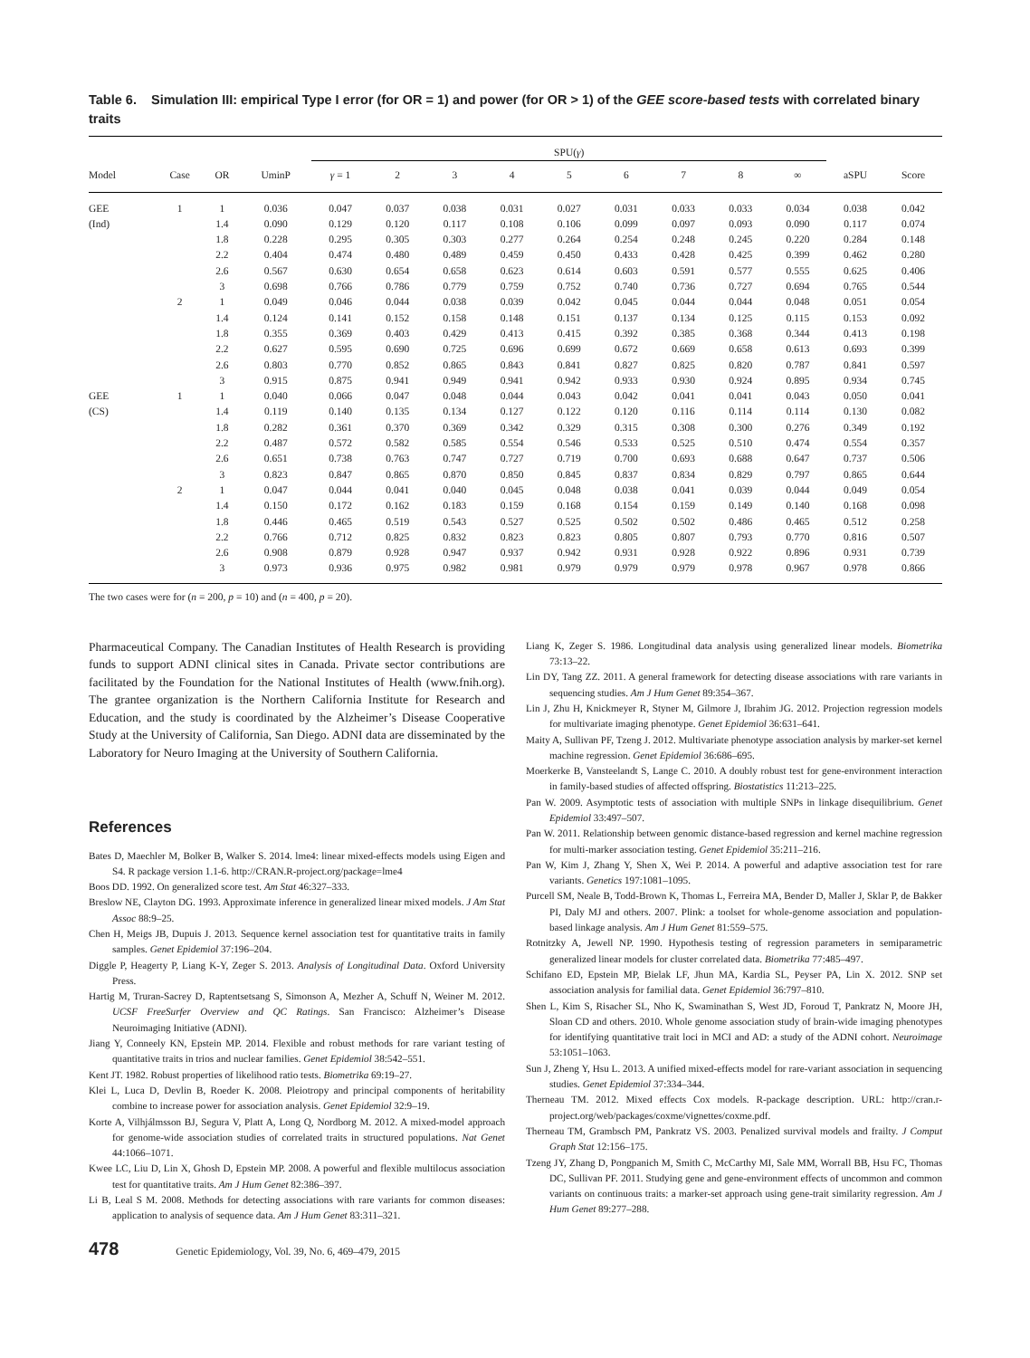Table 6. Simulation III: empirical Type I error (for OR = 1) and power (for OR > 1) of the GEE score-based tests with correlated binary traits
| | | | | SPU( γ ) | | | | | | | | | | |
| --- | --- | --- | --- | --- | --- | --- | --- | --- | --- | --- | --- | --- | --- | --- |
| Model | Case | OR | UminP | γ = 1 | 2 | 3 | 4 | 5 | 6 | 7 | 8 | ∞ | aSPU | Score |
| GEE | 1 | 1 | 0.036 | 0.047 | 0.037 | 0.038 | 0.031 | 0.027 | 0.031 | 0.033 | 0.033 | 0.034 | 0.038 | 0.042 |
| (Ind) | | 1.4 | 0.090 | 0.129 | 0.120 | 0.117 | 0.108 | 0.106 | 0.099 | 0.097 | 0.093 | 0.090 | 0.117 | 0.074 |
| | | 1.8 | 0.228 | 0.295 | 0.305 | 0.303 | 0.277 | 0.264 | 0.254 | 0.248 | 0.245 | 0.220 | 0.284 | 0.148 |
| | | 2.2 | 0.404 | 0.474 | 0.480 | 0.489 | 0.459 | 0.450 | 0.433 | 0.428 | 0.425 | 0.399 | 0.462 | 0.280 |
| | | 2.6 | 0.567 | 0.630 | 0.654 | 0.658 | 0.623 | 0.614 | 0.603 | 0.591 | 0.577 | 0.555 | 0.625 | 0.406 |
| | | 3 | 0.698 | 0.766 | 0.786 | 0.779 | 0.759 | 0.752 | 0.740 | 0.736 | 0.727 | 0.694 | 0.765 | 0.544 |
| | 2 | 1 | 0.049 | 0.046 | 0.044 | 0.038 | 0.039 | 0.042 | 0.045 | 0.044 | 0.044 | 0.048 | 0.051 | 0.054 |
| | | 1.4 | 0.124 | 0.141 | 0.152 | 0.158 | 0.148 | 0.151 | 0.137 | 0.134 | 0.125 | 0.115 | 0.153 | 0.092 |
| | | 1.8 | 0.355 | 0.369 | 0.403 | 0.429 | 0.413 | 0.415 | 0.392 | 0.385 | 0.368 | 0.344 | 0.413 | 0.198 |
| | | 2.2 | 0.627 | 0.595 | 0.690 | 0.725 | 0.696 | 0.699 | 0.672 | 0.669 | 0.658 | 0.613 | 0.693 | 0.399 |
| | | 2.6 | 0.803 | 0.770 | 0.852 | 0.865 | 0.843 | 0.841 | 0.827 | 0.825 | 0.820 | 0.787 | 0.841 | 0.597 |
| | | 3 | 0.915 | 0.875 | 0.941 | 0.949 | 0.941 | 0.942 | 0.933 | 0.930 | 0.924 | 0.895 | 0.934 | 0.745 |
| GEE | 1 | 1 | 0.040 | 0.066 | 0.047 | 0.048 | 0.044 | 0.043 | 0.042 | 0.041 | 0.041 | 0.043 | 0.050 | 0.041 |
| (CS) | | 1.4 | 0.119 | 0.140 | 0.135 | 0.134 | 0.127 | 0.122 | 0.120 | 0.116 | 0.114 | 0.114 | 0.130 | 0.082 |
| | | 1.8 | 0.282 | 0.361 | 0.370 | 0.369 | 0.342 | 0.329 | 0.315 | 0.308 | 0.300 | 0.276 | 0.349 | 0.192 |
| | | 2.2 | 0.487 | 0.572 | 0.582 | 0.585 | 0.554 | 0.546 | 0.533 | 0.525 | 0.510 | 0.474 | 0.554 | 0.357 |
| | | 2.6 | 0.651 | 0.738 | 0.763 | 0.747 | 0.727 | 0.719 | 0.700 | 0.693 | 0.688 | 0.647 | 0.737 | 0.506 |
| | | 3 | 0.823 | 0.847 | 0.865 | 0.870 | 0.850 | 0.845 | 0.837 | 0.834 | 0.829 | 0.797 | 0.865 | 0.644 |
| | 2 | 1 | 0.047 | 0.044 | 0.041 | 0.040 | 0.045 | 0.048 | 0.038 | 0.041 | 0.039 | 0.044 | 0.049 | 0.054 |
| | | 1.4 | 0.150 | 0.172 | 0.162 | 0.183 | 0.159 | 0.168 | 0.154 | 0.159 | 0.149 | 0.140 | 0.168 | 0.098 |
| | | 1.8 | 0.446 | 0.465 | 0.519 | 0.543 | 0.527 | 0.525 | 0.502 | 0.502 | 0.486 | 0.465 | 0.512 | 0.258 |
| | | 2.2 | 0.766 | 0.712 | 0.825 | 0.832 | 0.823 | 0.823 | 0.805 | 0.807 | 0.793 | 0.770 | 0.816 | 0.507 |
| | | 2.6 | 0.908 | 0.879 | 0.928 | 0.947 | 0.937 | 0.942 | 0.931 | 0.928 | 0.922 | 0.896 | 0.931 | 0.739 |
| | | 3 | 0.973 | 0.936 | 0.975 | 0.982 | 0.981 | 0.979 | 0.979 | 0.979 | 0.978 | 0.967 | 0.978 | 0.866 |
The two cases were for (n = 200, p = 10) and (n = 400, p = 20).
Pharmaceutical Company. The Canadian Institutes of Health Research is providing funds to support ADNI clinical sites in Canada. Private sector contributions are facilitated by the Foundation for the National Institutes of Health (www.fnih.org). The grantee organization is the Northern California Institute for Research and Education, and the study is coordinated by the Alzheimer’s Disease Cooperative Study at the University of California, San Diego. ADNI data are disseminated by the Laboratory for Neuro Imaging at the University of Southern California.
References
Bates D, Maechler M, Bolker B, Walker S. 2014. lme4: linear mixed-effects models using Eigen and S4. R package version 1.1-6. http://CRAN.R-project.org/package=lme4
Boos DD. 1992. On generalized score test. Am Stat 46:327–333.
Breslow NE, Clayton DG. 1993. Approximate inference in generalized linear mixed models. J Am Stat Assoc 88:9–25.
Chen H, Meigs JB, Dupuis J. 2013. Sequence kernel association test for quantitative traits in family samples. Genet Epidemiol 37:196–204.
Diggle P, Heagerty P, Liang K-Y, Zeger S. 2013. Analysis of Longitudinal Data. Oxford University Press.
Hartig M, Truran-Sacrey D, Raptentsetsang S, Simonson A, Mezher A, Schuff N, Weiner M. 2012. UCSF FreeSurfer Overview and QC Ratings. San Francisco: Alzheimer’s Disease Neuroimaging Initiative (ADNI).
Jiang Y, Conneely KN, Epstein MP. 2014. Flexible and robust methods for rare variant testing of quantitative traits in trios and nuclear families. Genet Epidemiol 38:542–551.
Kent JT. 1982. Robust properties of likelihood ratio tests. Biometrika 69:19–27.
Klei L, Luca D, Devlin B, Roeder K. 2008. Pleiotropy and principal components of heritability combine to increase power for association analysis. Genet Epidemiol 32:9–19.
Korte A, Vilhjálmsson BJ, Segura V, Platt A, Long Q, Nordborg M. 2012. A mixed-model approach for genome-wide association studies of correlated traits in structured populations. Nat Genet 44:1066–1071.
Kwee LC, Liu D, Lin X, Ghosh D, Epstein MP. 2008. A powerful and flexible multilocus association test for quantitative traits. Am J Hum Genet 82:386–397.
Li B, Leal S M. 2008. Methods for detecting associations with rare variants for common diseases: application to analysis of sequence data. Am J Hum Genet 83:311–321.
Liang K, Zeger S. 1986. Longitudinal data analysis using generalized linear models. Biometrika 73:13–22.
Lin DY, Tang ZZ. 2011. A general framework for detecting disease associations with rare variants in sequencing studies. Am J Hum Genet 89:354–367.
Lin J, Zhu H, Knickmeyer R, Styner M, Gilmore J, Ibrahim JG. 2012. Projection regression models for multivariate imaging phenotype. Genet Epidemiol 36:631–641.
Maity A, Sullivan PF, Tzeng J. 2012. Multivariate phenotype association analysis by marker-set kernel machine regression. Genet Epidemiol 36:686–695.
Moerkerke B, Vansteelandt S, Lange C. 2010. A doubly robust test for gene-environment interaction in family-based studies of affected offspring. Biostatistics 11:213–225.
Pan W. 2009. Asymptotic tests of association with multiple SNPs in linkage disequilibrium. Genet Epidemiol 33:497–507.
Pan W. 2011. Relationship between genomic distance-based regression and kernel machine regression for multi-marker association testing. Genet Epidemiol 35:211–216.
Pan W, Kim J, Zhang Y, Shen X, Wei P. 2014. A powerful and adaptive association test for rare variants. Genetics 197:1081–1095.
Purcell SM, Neale B, Todd-Brown K, Thomas L, Ferreira MA, Bender D, Maller J, Sklar P, de Bakker PI, Daly MJ and others. 2007. Plink: a toolset for whole-genome association and population-based linkage analysis. Am J Hum Genet 81:559–575.
Rotnitzky A, Jewell NP. 1990. Hypothesis testing of regression parameters in semiparametric generalized linear models for cluster correlated data. Biometrika 77:485–497.
Schifano ED, Epstein MP, Bielak LF, Jhun MA, Kardia SL, Peyser PA, Lin X. 2012. SNP set association analysis for familial data. Genet Epidemiol 36:797–810.
Shen L, Kim S, Risacher SL, Nho K, Swaminathan S, West JD, Foroud T, Pankratz N, Moore JH, Sloan CD and others. 2010. Whole genome association study of brain-wide imaging phenotypes for identifying quantitative trait loci in MCI and AD: a study of the ADNI cohort. Neuroimage 53:1051–1063.
Sun J, Zheng Y, Hsu L. 2013. A unified mixed-effects model for rare-variant association in sequencing studies. Genet Epidemiol 37:334–344.
Therneau TM. 2012. Mixed effects Cox models. R-package description. URL: http://cran.r-project.org/web/packages/coxme/vignettes/coxme.pdf.
Therneau TM, Grambsch PM, Pankratz VS. 2003. Penalized survival models and frailty. J Comput Graph Stat 12:156–175.
Tzeng JY, Zhang D, Pongpanich M, Smith C, McCarthy MI, Sale MM, Worrall BB, Hsu FC, Thomas DC, Sullivan PF. 2011. Studying gene and gene-environment effects of uncommon and common variants on continuous traits: a marker-set approach using gene-trait similarity regression. Am J Hum Genet 89:277–288.
478 Genetic Epidemiology, Vol. 39, No. 6, 469–479, 2015